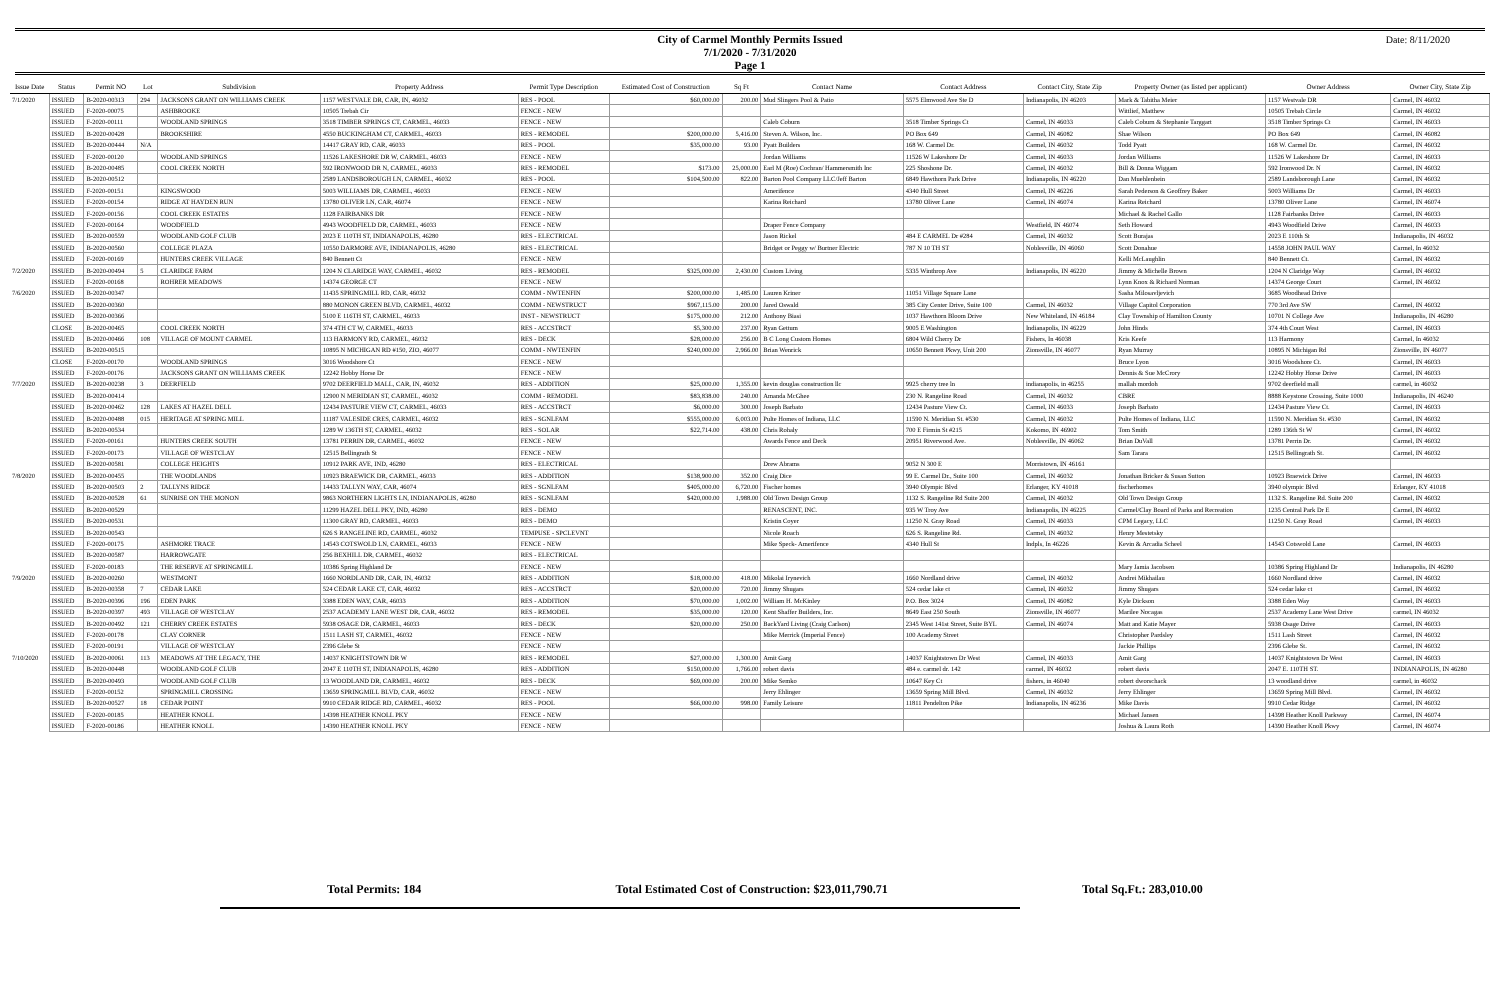City of Carmel Monthly Permits Issued
7/1/2020 - 7/31/2020
Page 1
Date: 8/11/2020
| Issue Date | Status | Permit NO | Lot | Subdivision | Property Address | Permit Type Description | Estimated Cost of Construction | Sq Ft | Contact Name | Contact Address | Contact City, State Zip | Property Owner (as listed per applicant) | Owner Address | Owner City, State Zip |
| --- | --- | --- | --- | --- | --- | --- | --- | --- | --- | --- | --- | --- | --- | --- |
| 7/1/2020 | ISSUED | B-2020-00313 | 294 | JACKSONS GRANT ON WILLIAMS CREEK | 1157 WESTVALE DR, CAR, IN, 46032 | RES - POOL | $60,000.00 | 200.00 | Mud Slingers Pool & Patio | 5575 Elmwood Ave Ste D | Indianapolis, IN 46203 | Mark & Tabitha Meier | 1157 Westvale DR | Carmel, IN 46032 |
| | ISSUED | F-2020-00075 | | ASHBROOKE | 10505 Trebah Cir | FENCE - NEW | | | | | | Wittlief, Matthew | 10505 Trebah Circle | Carmel, IN 46032 |
| | ISSUED | F-2020-00111 | | WOODLAND SPRINGS | 3518 TIMBER SPRINGS CT, CARMEL, 46033 | FENCE - NEW | | | Caleb Coburn | 3518 Timber Springs Ct | Carmel, IN 46033 | Caleb Coburn & Stephanie Targgart | 3518 Timber Springs Ct | Carmel, IN 46033 |
| | ISSUED | B-2020-00428 | | BROOKSHIRE | 4550 BUCKINGHAM CT, CARMEL, 46033 | RES - REMODEL | $200,000.00 | 5,416.00 | Steven A. Wilson, Inc. | PO Box 649 | Carmel, IN 46082 | Shae Wilson | PO Box 649 | Carmel, IN 46082 |
| | ISSUED | B-2020-00444 | N/A | | 14417 GRAY RD, CAR, 46033 | RES - POOL | $35,000.00 | 93.00 | Pyatt Builders | 168 W. Carmel Dr. | Carmel, IN 46032 | Todd Pyatt | 168 W. Carmel Dr. | Carmel, IN 46032 |
| | ISSUED | F-2020-00120 | | WOODLAND SPRINGS | 11526 LAKESHORE DR W, CARMEL, 46033 | FENCE - NEW | | | Jordan Williams | 11526 W Lakeshore Dr | Carmel, IN 46033 | Jordan Williams | 11526 W Lakeshore Dr | Carmel, IN 46033 |
| | ISSUED | B-2020-00485 | | COOL CREEK NORTH | 592 IRONWOOD DR N, CARMEL, 46033 | RES - REMODEL | $173.00 | 25,000.00 | Earl M (Roe) Cochran/ Hammersmith Inc | 225 Shoshone Dr. | Carmel, IN 46032 | Bill & Donna Wiggam | 592 Ironwood Dr. N | Carmel, IN 46032 |
| | ISSUED | B-2020-00512 | | | 2589 LANDSBOROUGH LN, CARMEL, 46032 | RES - POOL | $104,500.00 | 822.00 | Barton Pool Company LLC/Jeff Barton | 6849 Hawthorn Park Drive | Indianapolis, IN 46220 | Dan Muehlenbein | 2589 Landsborough Lane | Carmel, IN 46032 |
| | ISSUED | F-2020-00151 | | KINGSWOOD | 5003 WILLIAMS DR, CARMEL, 46033 | FENCE - NEW | | | Amerifence | 4340 Hull Street | Carmel, IN 46226 | Sarah Pederson & Geoffrey Baker | 5003 Williams Dr | Carmel, IN 46033 |
| | ISSUED | F-2020-00154 | | RIDGE AT HAYDEN RUN | 13780 OLIVER LN, CAR, 46074 | FENCE - NEW | | | Karina Reichard | 13780 Oliver Lane | Carmel, IN 46074 | Karina Reichard | 13780 Oliver Lane | Carmel, IN 46074 |
| | ISSUED | F-2020-00156 | | COOL CREEK ESTATES | 1128 FAIRBANKS DR | FENCE - NEW | | | | | | Michael & Rachel Gallo | 1128 Fairbanks Drive | Carmel, IN 46033 |
| | ISSUED | F-2020-00164 | | WOODFIELD | 4943 WOODFIELD DR, CARMEL, 46033 | FENCE - NEW | | | Draper Fence Company | | Westfield, IN 46074 | Seth Howard | 4943 Woodfield Drive | Carmel, IN 46033 |
| | ISSUED | B-2020-00559 | | WOODLAND GOLF CLUB | 2023 E 110TH ST, INDIANAPOLIS, 46280 | RES - ELECTRICAL | | | Jason Rickel | 484 E CARMEL Dr #284 | Carmel, IN 46032 | Scott Burajas | 2023 E 110th St | Indianapolis, IN 46032 |
| | ISSUED | B-2020-00560 | | COLLEGE PLAZA | 10550 DARMORE AVE, INDIANAPOLIS, 46280 | RES - ELECTRICAL | | | Bridget or Peggy w/ Burtner Electric | 787 N 10 TH ST | Noblesville, IN 46060 | Scott Donahue | 14558 JOHN PAUL WAY | Carmel, In 46032 |
| | ISSUED | F-2020-00169 | | HUNTERS CREEK VILLAGE | 840 Bennett Ct | FENCE - NEW | | | | | | Kelli McLaughlin | 840 Bennett Ct. | Carmel, IN 46032 |
| 7/2/2020 | ISSUED | B-2020-00494 | 5 | CLARIDGE FARM | 1204 N CLARIDGE WAY, CARMEL, 46032 | RES - REMODEL | $325,000.00 | 2,430.00 | Custom Living | 5335 Winthrop Ave | Indianapolis, IN 46220 | Jimmy & Michelle Brown | 1204 N Claridge Way | Carmel, IN 46032 |
| | ISSUED | F-2020-00168 | | ROHRER MEADOWS | 14374 GEORGE CT | FENCE - NEW | | | | | | Lynn Knox & Richard Norman | 14374 George Court | Carmel, IN 46032 |
| 7/6/2020 | ISSUED | B-2020-00347 | | | 11435 SPRINGMILL RD, CAR, 46032 | COMM - NWTENFIN | $200,000.00 | 1,485.00 | Lauren Kriner | 11051 Village Square Lane | | Sasha Milosavljevich | 3685 Woodhead Drive | |
| | ISSUED | B-2020-00360 | | | 880 MONON GREEN BLVD, CARMEL, 46032 | COMM - NEWSTRUCT | $967,115.00 | 200.00 | Jared Oswald | 385 City Center Drive, Suite 100 | Carmel, IN 46032 | Village Capitol Corporation | 770 3rd Ave SW | Carmel, IN 46032 |
| | ISSUED | B-2020-00366 | | | 5100 E 116TH ST, CARMEL, 46033 | INST - NEWSTRUCT | $175,000.00 | 212.00 | Anthony Biasi | 1037 Hawthorn Bloom Drive | New Whiteland, IN 46184 | Clay Township of Hamilton County | 10701 N College Ave | Indianapolis, IN 46280 |
| | CLOSE | B-2020-00465 | | COOL CREEK NORTH | 374 4TH CT W, CARMEL, 46033 | RES - ACCSTRCT | $5,300.00 | 237.00 | Ryan Gettum | 9005 E Washington | Indianapolis, IN 46229 | John Hinds | 374 4th Court West | Carmel, IN 46033 |
| | ISSUED | B-2020-00466 | 108 | VILLAGE OF MOUNT CARMEL | 113 HARMONY RD, CARMEL, 46032 | RES - DECK | $28,000.00 | 256.00 | B C Long Custom Homes | 6804 Wild Cherry Dr | Fishers, In 46038 | Kris Keefe | 113 Harmony | Carmel, In 46032 |
| | ISSUED | B-2020-00515 | | | 10895 N MICHIGAN RD #150, ZIO, 46077 | COMM - NWTENFIN | $240,000.00 | 2,966.00 | Brian Wenrick | 10650 Bennett Pkwy, Unit 200 | Zionsville, IN 46077 | Ryan Murray | 10895 N Michigan Rd | Zionsville, IN 46077 |
| | CLOSE | F-2020-00170 | | WOODLAND SPRINGS | 3016 Woodshore Ct | FENCE - NEW | | | | | | Bruce Lyon | 3016 Woodshore Ct. | Carmel, IN 46033 |
| | ISSUED | F-2020-00176 | | JACKSONS GRANT ON WILLIAMS CREEK | 12242 Hobby Horse Dr | FENCE - NEW | | | | | | Dennis & Sue McCrory | 12242 Hobby Horse Drive | Carmel, IN 46033 |
| 7/7/2020 | ISSUED | B-2020-00238 | 3 | DEERFIELD | 9702 DEERFIELD MALL, CAR, IN, 46032 | RES - ADDITION | $25,000.00 | 1,355.00 | kevin douglas construction llc | 9925 cherry tree ln | indianapolis, in 46255 | mallah mordoh | 9702 deerfield mall | carmel, in 46032 |
| | ISSUED | B-2020-00414 | | | 12900 N MERIDIAN ST, CARMEL, 46032 | COMM - REMODEL | $83,838.00 | 240.00 | Amanda McGhee | 230 N. Rangeline Road | Carmel, IN 46032 | CBRE | 8888 Keystone Crossing, Suite 1000 | Indianapolis, IN 46240 |
| | ISSUED | B-2020-00462 | 128 | LAKES AT HAZEL DELL | 12434 PASTURE VIEW CT, CARMEL, 46033 | RES - ACCSTRCT | $6,000.00 | 300.00 | Joseph Barbato | 12434 Pasture View Ct. | Carmel, IN 46033 | Joseph Barbato | 12434 Pasture View Ct. | Carmel, IN 46033 |
| | ISSUED | B-2020-00488 | 015 | HERITAGE AT SPRING MILL | 11187 VALESIDE CRES, CARMEL, 46032 | RES - SGNLFAM | $555,000.00 | 6,003.00 | Pulte Homes of Indiana, LLC | 11590 N. Meridian St. #530 | Carmel, IN 46032 | Pulte Homes of Indiana, LLC | 11590 N. Meridian St. #530 | Carmel, IN 46032 |
| | ISSUED | B-2020-00534 | | | 1289 W 136TH ST, CARMEL, 46032 | RES - SOLAR | $22,714.00 | 438.00 | Chris Rohaly | 700 E Firmin St #215 | Kokomo, IN 46902 | Tom Smith | 1289 136th St W | Carmel, IN 46032 |
| | ISSUED | F-2020-00161 | | HUNTERS CREEK SOUTH | 13781 PERRIN DR, CARMEL, 46032 | FENCE - NEW | | | Awards Fence and Deck | 20951 Riverwood Ave. | Noblesville, IN 46062 | Brian DuVall | 13781 Perrin Dr. | Carmel, IN 46032 |
| | ISSUED | F-2020-00173 | | VILLAGE OF WESTCLAY | 12515 Bellingrath St | FENCE - NEW | | | | | | Sam Tarara | 12515 Bellingrath St. | Carmel, IN 46032 |
| | ISSUED | B-2020-00581 | | COLLEGE HEIGHTS | 10912 PARK AVE, IND, 46280 | RES - ELECTRICAL | | | Drew Abrams | 9052 N 300 E | Morristown, IN 46161 | | | |
| 7/8/2020 | ISSUED | B-2020-00455 | | THE WOODLANDS | 10923 BRAEWICK DR, CARMEL, 46033 | RES - ADDITION | $138,900.00 | 352.00 | Craig Dice | 99 E. Carmel Dr., Suite 100 | Carmel, IN 46032 | Jonathan Bricker & Susan Sutton | 10923 Braewick Drive | Carmel, IN 46033 |
| | ISSUED | B-2020-00503 | 2 | TALLYNS RIDGE | 14433 TALLYN WAY, CAR, 46074 | RES - SGNLFAM | $405,000.00 | 6,720.00 | Fischer homes | 3940 Olympic Blvd | Erlanger, KY 41018 | fischerhomes | 3940 olympic Blvd | Erlanger, KY 41018 |
| | ISSUED | B-2020-00528 | 61 | SUNRISE ON THE MONON | 9863 NORTHERN LIGHTS LN, INDIANAPOLIS, 46280 | RES - SGNLFAM | $420,000.00 | 1,988.00 | Old Town Design Group | 1132 S. Rangeline Rd Suite 200 | Carmel, IN 46032 | Old Town Design Group | 1132 S. Rangeline Rd. Suite 200 | Carmel, IN 46032 |
| | ISSUED | B-2020-00529 | | | 11299 HAZEL DELL PKY, IND, 46280 | RES - DEMO | | | RENASCENT, INC. | 935 W Troy Ave | Indianapolis, IN 46225 | Carmel/Clay Board of Parks and Recreation | 1235 Central Park Dr E | Carmel, IN 46032 |
| | ISSUED | B-2020-00531 | | | 11300 GRAY RD, CARMEL, 46033 | RES - DEMO | | | Kristin Coyer | 11250 N. Gray Road | Carmel, IN 46033 | CPM Legacy, LLC | 11250 N. Gray Road | Carmel, IN 46033 |
| | ISSUED | B-2020-00543 | | | 626 S RANGELINE RD, CARMEL, 46032 | TEMPUSE - SPCLEVNT | | | Nicole Roach | 626 S. Rangeline Rd. | Carmel, IN 46032 | Henry Mestetsky | | |
| | ISSUED | F-2020-00175 | | ASHMORE TRACE | 14543 COTSWOLD LN, CARMEL, 46033 | FENCE - NEW | | | Mike Speck- Amerifence | 4340 Hull St | Indpls, In 46226 | Kevin & Arcadia Scheel | 14543 Cotswold Lane | Carmel, IN 46033 |
| | ISSUED | B-2020-00587 | | HARROWGATE | 256 BEXHILL DR, CARMEL, 46032 | RES - ELECTRICAL | | | | | | | | |
| | ISSUED | F-2020-00183 | | THE RESERVE AT SPRINGMILL | 10386 Spring Highland Dr | FENCE - NEW | | | | | | Mary Jamia Jacobsen | 10386 Spring Highland Dr | Indianapolis, IN 46280 |
| 7/9/2020 | ISSUED | B-2020-00260 | | WESTMONT | 1660 NORDLAND DR, CAR, IN, 46032 | RES - ADDITION | $18,000.00 | 418.00 | Mikolai Irynevich | 1660 Nordland drive | Carmel, IN 46032 | Andrei Mikhailau | 1660 Nordland drive | Carmel, IN 46032 |
| | ISSUED | B-2020-00358 | 7 | CEDAR LAKE | 524 CEDAR LAKE CT, CAR, 46032 | RES - ACCSTRCT | $20,000.00 | 720.00 | Jimmy Shugars | 524 cedar lake ct | Carmel, IN 46032 | Jimmy Shugars | 524 cedar lake ct | Carmel, IN 46032 |
| | ISSUED | B-2020-00396 | 196 | EDEN PARK | 3388 EDEN WAY, CAR, 46033 | RES - ADDITION | $70,000.00 | 1,002.00 | William H. McKinley | P.O. Box 3024 | Carmel, IN 46082 | Kyle Dickson | 3388 Eden Way | Carmel, IN 46033 |
| | ISSUED | B-2020-00397 | 493 | VILLAGE OF WESTCLAY | 2537 ACADEMY LANE WEST DR, CAR, 46032 | RES - REMODEL | $35,000.00 | 120.00 | Kent Shaffer Builders, Inc. | 8649 East 250 South | Zionsville, IN 46077 | Marilee Nocagas | 2537 Academy Lane West Drive | carmel, IN 46032 |
| | ISSUED | B-2020-00492 | 121 | CHERRY CREEK ESTATES | 5938 OSAGE DR, CARMEL, 46033 | RES - DECK | $20,000.00 | 250.00 | BackYard Living (Craig Carlson) | 2345 West 141st Street, Suite BYL | Carmel, IN 46074 | Matt and Katie Mayer | 5938 Osage Drive | Carmel, IN 46033 |
| | ISSUED | F-2020-00178 | | CLAY CORNER | 1511 LASH ST, CARMEL, 46032 | FENCE - NEW | | | Mike Merrick (Imperial Fence) | 100 Academy Street | | Christopher Pardsley | 1511 Lash Street | Carmel, IN 46032 |
| | ISSUED | F-2020-00191 | | VILLAGE OF WESTCLAY | 2396 Glebe St | FENCE - NEW | | | | | | Jackie Phillips | 2396 Glebe St. | Carmel, IN 46032 |
| 7/10/2020 | ISSUED | B-2020-00061 | 113 | MEADOWS AT THE LEGACY, THE | 14037 KNIGHTSTOWN DR W | RES - REMODEL | $27,000.00 | 1,300.00 | Amit Garg | 14037 Knightstown Dr West | Carmel, IN 46033 | Amit Garg | 14037 Knightstown Dr West | Carmel, IN 46033 |
| | ISSUED | B-2020-00448 | | WOODLAND GOLF CLUB | 2047 E 110TH ST, INDIANAPOLIS, 46280 | RES - ADDITION | $150,000.00 | 1,766.00 | robert davis | 484 e. carmel dr. 142 | carmel, IN 46032 | robert davis | 2047 E. 110TH ST. | INDIANAPOLIS, IN 46280 |
| | ISSUED | B-2020-00493 | | WOODLAND GOLF CLUB | 13 WOODLAND DR, CARMEL, 46032 | RES - DECK | $69,000.00 | 200.00 | Mike Semko | 10647 Key Ct | fishers, in 46040 | robert dworschack | 13 woodland drive | carmel, in 46032 |
| | ISSUED | F-2020-00152 | | SPRINGMILL CROSSING | 13659 SPRINGMILL BLVD, CAR, 46032 | FENCE - NEW | | | Jerry Ehlinger | 13659 Spring Mill Blvd. | Carmel, IN 46032 | Jerry Ehlinger | 13659 Spring Mill Blvd. | Carmel, IN 46032 |
| | ISSUED | B-2020-00527 | 18 | CEDAR POINT | 9910 CEDAR RIDGE RD, CARMEL, 46032 | RES - POOL | $66,000.00 | 998.00 | Family Leisure | 11811 Pendelton Pike | Indianapolis, IN 46236 | Mike Davis | 9910 Cedar Ridge | Carmel, IN 46032 |
| | ISSUED | F-2020-00185 | | HEATHER KNOLL | 14398 HEATHER KNOLL PKY | FENCE - NEW | | | | | | Michael Jansen | 14398 Heather Knoll Parkway | Carmel, IN 46074 |
| | ISSUED | F-2020-00186 | | HEATHER KNOLL | 14390 HEATHER KNOLL PKY | FENCE - NEW | | | | | | Joshua & Laura Roth | 14390 Heather Knoll Pkwy | Carmel, IN 46074 |
Total Permits: 184 Total Estimated Cost of Construction: $23,011,790.71 Total Sq.Ft.: 283,010.00